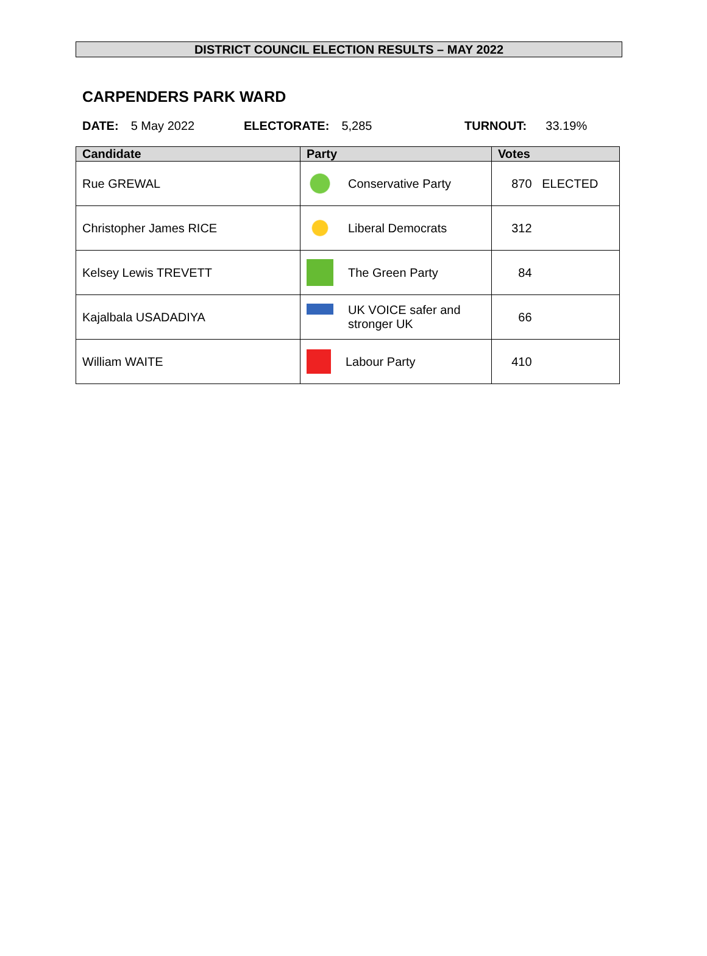DISTRICT COUNCIL ELECTION RESULTS – MAY 2022
CARPENDERS PARK WARD
DATE: 5 May 2022 ELECTORATE: 5,285 TURNOUT: 33.19%
| Candidate | Party | Votes |
| --- | --- | --- |
| Rue GREWAL | Conservative Party | 870 ELECTED |
| Christopher James RICE | Liberal Democrats | 312 |
| Kelsey Lewis TREVETT | The Green Party | 84 |
| Kajalbala USADADIYA | UK VOICE safer and stronger UK | 66 |
| William WAITE | Labour Party | 410 |